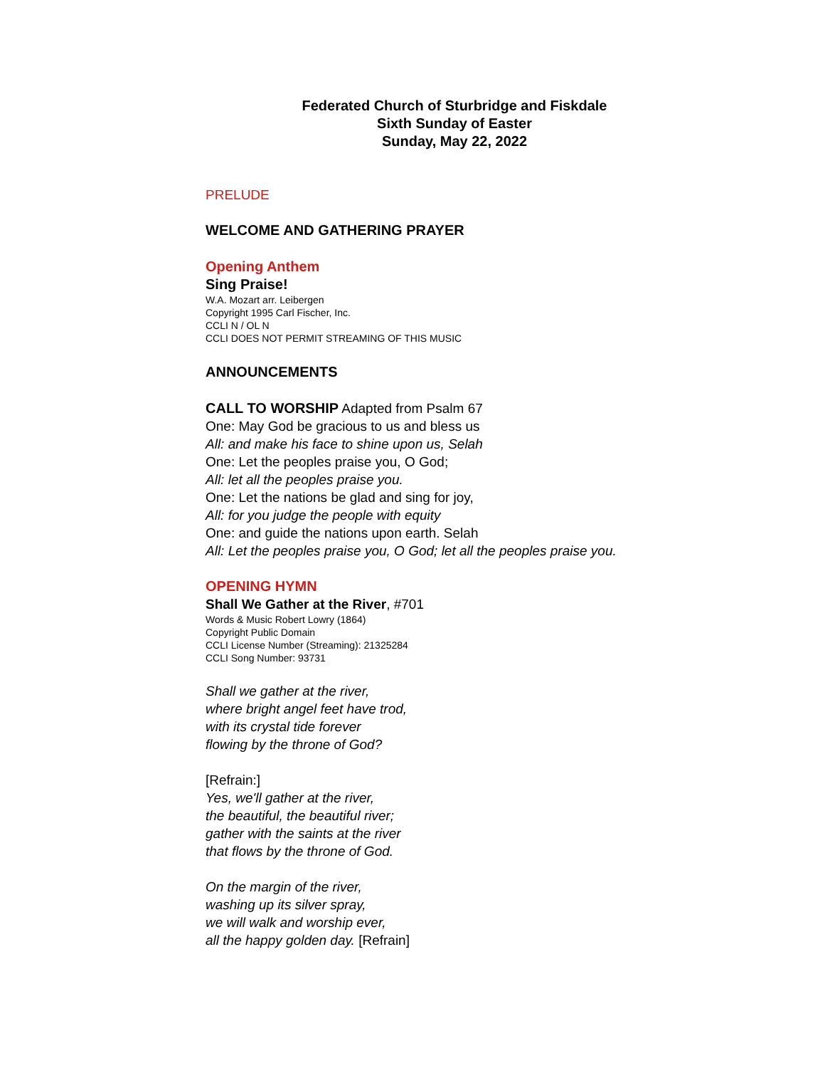Federated Church of Sturbridge and Fiskdale
Sixth Sunday of Easter
Sunday, May 22, 2022
PRELUDE
WELCOME AND GATHERING PRAYER
Opening Anthem
Sing Praise!
W.A. Mozart arr. Leibergen
Copyright 1995 Carl Fischer, Inc.
CCLI N / OL N
CCLI DOES NOT PERMIT STREAMING OF THIS MUSIC
ANNOUNCEMENTS
CALL TO WORSHIP Adapted from Psalm 67
One: May God be gracious to us and bless us
All: and make his face to shine upon us, Selah
One: Let the peoples praise you, O God;
All: let all the peoples praise you.
One: Let the nations be glad and sing for joy,
All: for you judge the people with equity
One: and guide the nations upon earth. Selah
All: Let the peoples praise you, O God; let all the peoples praise you.
OPENING HYMN
Shall We Gather at the River, #701
Words & Music Robert Lowry (1864)
Copyright Public Domain
CCLI License Number (Streaming): 21325284
CCLI Song Number: 93731
Shall we gather at the river,
where bright angel feet have trod,
with its crystal tide forever
flowing by the throne of God?
[Refrain:]
Yes, we'll gather at the river,
the beautiful, the beautiful river;
gather with the saints at the river
that flows by the throne of God.
On the margin of the river,
washing up its silver spray,
we will walk and worship ever,
all the happy golden day. [Refrain]